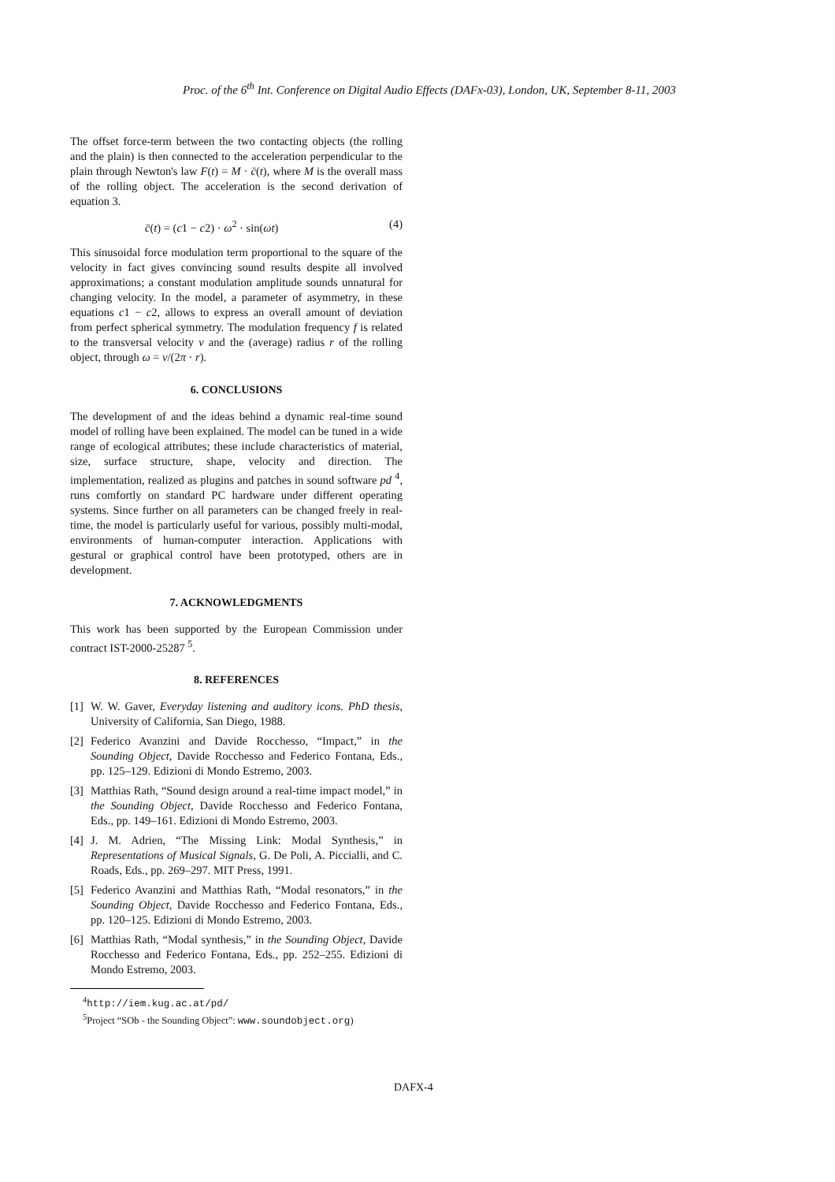Proc. of the 6<sup>th</sup> Int. Conference on Digital Audio Effects (DAFx-03), London, UK, September 8-11, 2003
The offset force-term between the two contacting objects (the rolling and the plain) is then connected to the acceleration perpendicular to the plain through Newton's law F(t) = M · c̈(t), where M is the overall mass of the rolling object. The acceleration is the second derivation of equation 3.
c̈(t) = (c1 − c2) · ω<sup>2</sup> · sin(ωt) (4)
This sinusoidal force modulation term proportional to the square of the velocity in fact gives convincing sound results despite all involved approximations; a constant modulation amplitude sounds unnatural for changing velocity. In the model, a parameter of asymmetry, in these equations c1 − c2, allows to express an overall amount of deviation from perfect spherical symmetry. The modulation frequency f is related to the transversal velocity v and the (average) radius r of the rolling object, through ω = v/(2π · r).
6. CONCLUSIONS
The development of and the ideas behind a dynamic real-time sound model of rolling have been explained. The model can be tuned in a wide range of ecological attributes; these include characteristics of material, size, surface structure, shape, velocity and direction. The implementation, realized as plugins and patches in sound software pd <sup>4</sup>, runs comfortly on standard PC hardware under different operating systems. Since further on all parameters can be changed freely in real-time, the model is particularly useful for various, possibly multi-modal, environments of human-computer interaction. Applications with gestural or graphical control have been prototyped, others are in development.
7. ACKNOWLEDGMENTS
This work has been supported by the European Commission under contract IST-2000-25287 <sup>5</sup>.
8. REFERENCES
[1] W. W. Gaver, Everyday listening and auditory icons. PhD thesis, University of California, San Diego, 1988.
[2] Federico Avanzini and Davide Rocchesso, “Impact,” in the Sounding Object, Davide Rocchesso and Federico Fontana, Eds., pp. 125–129. Edizioni di Mondo Estremo, 2003.
[3] Matthias Rath, “Sound design around a real-time impact model,” in the Sounding Object, Davide Rocchesso and Federico Fontana, Eds., pp. 149–161. Edizioni di Mondo Estremo, 2003.
[4] J. M. Adrien, “The Missing Link: Modal Synthesis,” in Representations of Musical Signals, G. De Poli, A. Piccialli, and C. Roads, Eds., pp. 269–297. MIT Press, 1991.
[5] Federico Avanzini and Matthias Rath, “Modal resonators,” in the Sounding Object, Davide Rocchesso and Federico Fontana, Eds., pp. 120–125. Edizioni di Mondo Estremo, 2003.
[6] Matthias Rath, “Modal synthesis,” in the Sounding Object, Davide Rocchesso and Federico Fontana, Eds., pp. 252–255. Edizioni di Mondo Estremo, 2003.
<sup>4</sup> http://iem.kug.ac.at/pd/
<sup>5</sup> Project “SOb - the Sounding Object”: www.soundobject.org)
DAFX-4